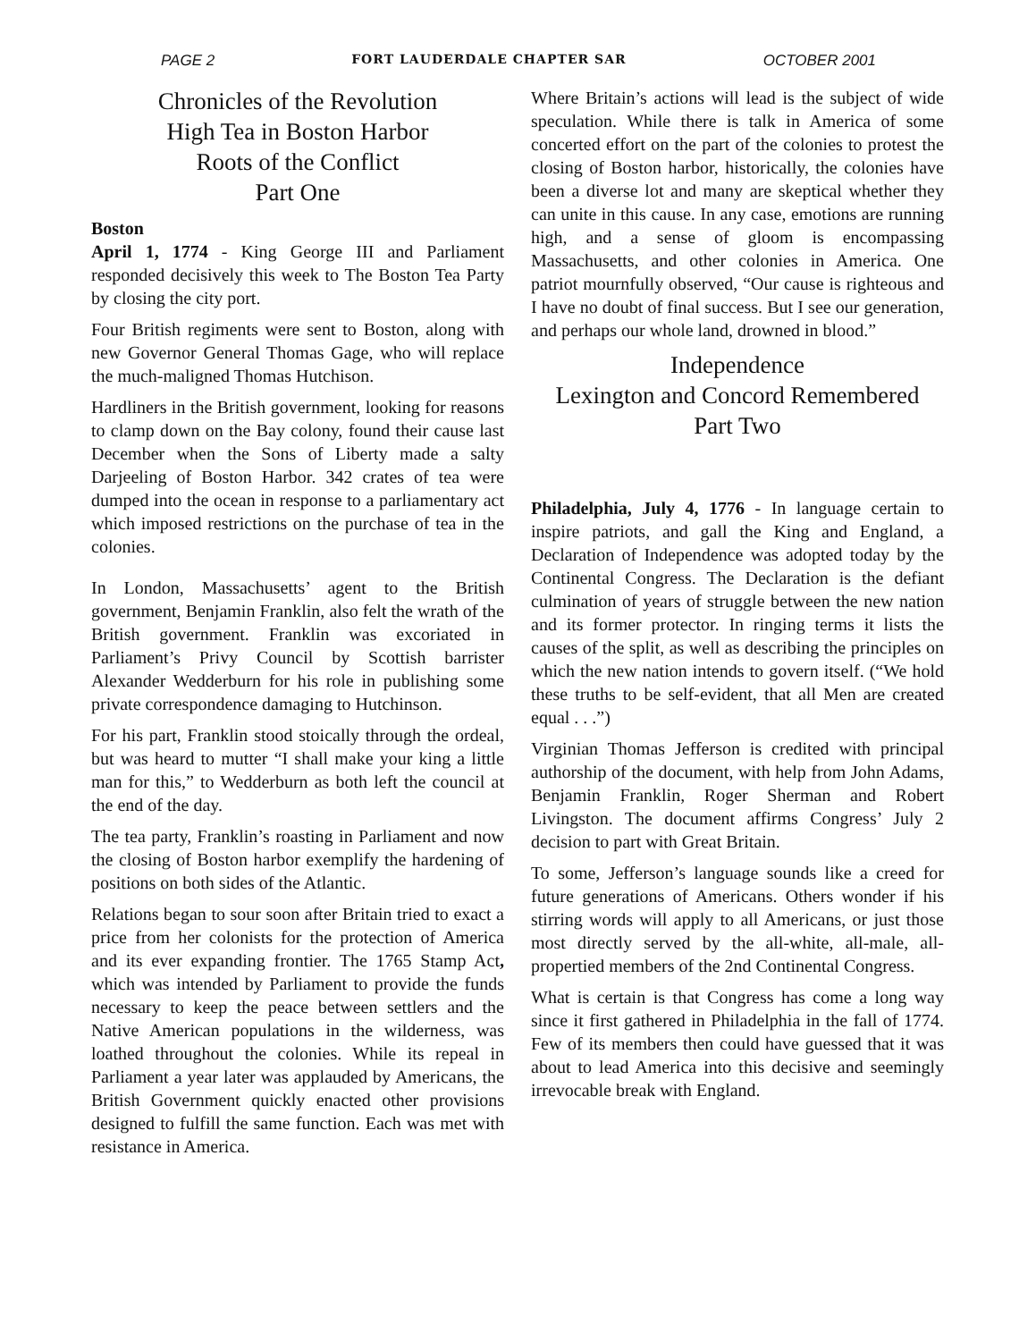PAGE 2 FORT LAUDERDALE CHAPTER SAR OCTOBER 2001
Chronicles of the Revolution
High Tea in Boston Harbor
Roots of the Conflict
Part One
Boston
April 1, 1774 - King George III and Parliament responded decisively this week to The Boston Tea Party by closing the city port.
Four British regiments were sent to Boston, along with new Governor General Thomas Gage, who will replace the much-maligned Thomas Hutchison.
Hardliners in the British government, looking for reasons to clamp down on the Bay colony, found their cause last December when the Sons of Liberty made a salty Darjeeling of Boston Harbor. 342 crates of tea were dumped into the ocean in response to a parliamentary act which imposed restrictions on the purchase of tea in the colonies.
In London, Massachusetts’ agent to the British government, Benjamin Franklin, also felt the wrath of the British government. Franklin was excoriated in Parliament’s Privy Council by Scottish barrister Alexander Wedderburn for his role in publishing some private correspondence damaging to Hutchinson.
For his part, Franklin stood stoically through the ordeal, but was heard to mutter “I shall make your king a little man for this,” to Wedderburn as both left the council at the end of the day.
The tea party, Franklin’s roasting in Parliament and now the closing of Boston harbor exemplify the hardening of positions on both sides of the Atlantic.
Relations began to sour soon after Britain tried to exact a price from her colonists for the protection of America and its ever expanding frontier. The 1765 Stamp Act, which was intended by Parliament to provide the funds necessary to keep the peace between settlers and the Native American populations in the wilderness, was loathed throughout the colonies. While its repeal in Parliament a year later was applauded by Americans, the British Government quickly enacted other provisions designed to fulfill the same function. Each was met with resistance in America.
Where Britain’s actions will lead is the subject of wide speculation. While there is talk in America of some concerted effort on the part of the colonies to protest the closing of Boston harbor, historically, the colonies have been a diverse lot and many are skeptical whether they can unite in this cause. In any case, emotions are running high, and a sense of gloom is encompassing Massachusetts, and other colonies in America. One patriot mournfully observed, “Our cause is righteous and I have no doubt of final success. But I see our generation, and perhaps our whole land, drowned in blood.”
Independence
Lexington and Concord Remembered
Part Two
Philadelphia, July 4, 1776 - In language certain to inspire patriots, and gall the King and England, a Declaration of Independence was adopted today by the Continental Congress. The Declaration is the defiant culmination of years of struggle between the new nation and its former protector. In ringing terms it lists the causes of the split, as well as describing the principles on which the new nation intends to govern itself. (“We hold these truths to be self-evident, that all Men are created equal . . .”)
Virginian Thomas Jefferson is credited with principal authorship of the document, with help from John Adams, Benjamin Franklin, Roger Sherman and Robert Livingston. The document affirms Congress’ July 2 decision to part with Great Britain.
To some, Jefferson’s language sounds like a creed for future generations of Americans. Others wonder if his stirring words will apply to all Americans, or just those most directly served by the all-white, all-male, all-propertied members of the 2nd Continental Congress.
What is certain is that Congress has come a long way since it first gathered in Philadelphia in the fall of 1774. Few of its members then could have guessed that it was about to lead America into this decisive and seemingly irrevocable break with England.